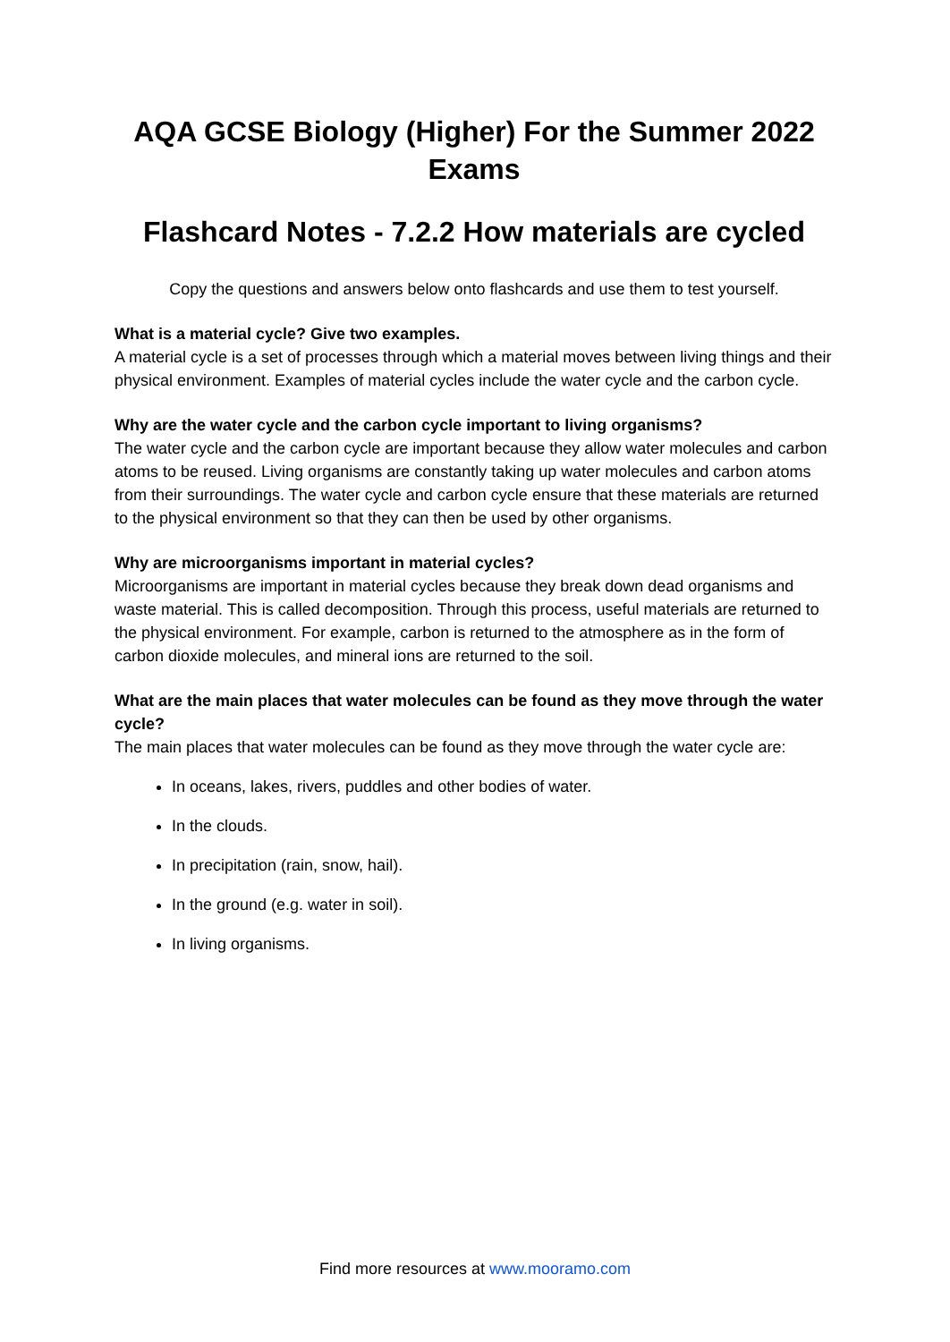AQA GCSE Biology (Higher) For the Summer 2022 Exams
Flashcard Notes - 7.2.2 How materials are cycled
Copy the questions and answers below onto flashcards and use them to test yourself.
What is a material cycle? Give two examples.
A material cycle is a set of processes through which a material moves between living things and their physical environment. Examples of material cycles include the water cycle and the carbon cycle.
Why are the water cycle and the carbon cycle important to living organisms?
The water cycle and the carbon cycle are important because they allow water molecules and carbon atoms to be reused. Living organisms are constantly taking up water molecules and carbon atoms from their surroundings. The water cycle and carbon cycle ensure that these materials are returned to the physical environment so that they can then be used by other organisms.
Why are microorganisms important in material cycles?
Microorganisms are important in material cycles because they break down dead organisms and waste material. This is called decomposition. Through this process, useful materials are returned to the physical environment. For example, carbon is returned to the atmosphere as in the form of carbon dioxide molecules, and mineral ions are returned to the soil.
What are the main places that water molecules can be found as they move through the water cycle?
The main places that water molecules can be found as they move through the water cycle are:
In oceans, lakes, rivers, puddles and other bodies of water.
In the clouds.
In precipitation (rain, snow, hail).
In the ground (e.g. water in soil).
In living organisms.
Find more resources at www.mooramo.com